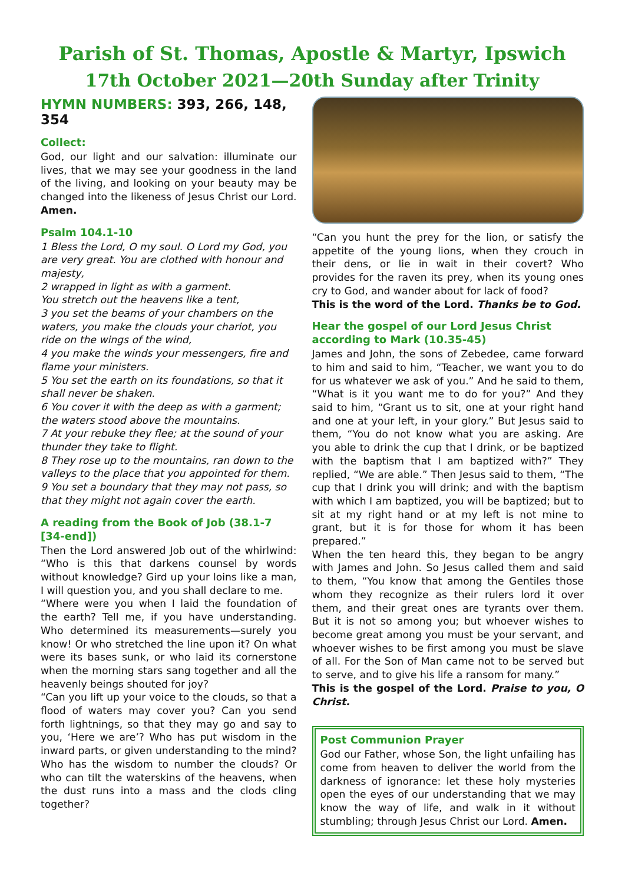Parish of St. Thomas, Apostle & Martyr, Ipswich
17th October 2021—20th Sunday after Trinity
HYMN NUMBERS: 393, 266, 148, 354
Collect:
God, our light and our salvation: illuminate our lives, that we may see your goodness in the land of the living, and looking on your beauty may be changed into the likeness of Jesus Christ our Lord. Amen.
Psalm 104.1-10
1 Bless the Lord, O my soul. O Lord my God, you are very great. You are clothed with honour and majesty,
2 wrapped in light as with a garment.
You stretch out the heavens like a tent,
3 you set the beams of your chambers on the waters, you make the clouds your chariot, you ride on the wings of the wind,
4 you make the winds your messengers, fire and flame your ministers.
5 You set the earth on its foundations, so that it shall never be shaken.
6 You cover it with the deep as with a garment; the waters stood above the mountains.
7 At your rebuke they flee; at the sound of your thunder they take to flight.
8 They rose up to the mountains, ran down to the valleys to the place that you appointed for them.
9 You set a boundary that they may not pass, so that they might not again cover the earth.
A reading from the Book of Job (38.1-7 [34-end])
Then the Lord answered Job out of the whirlwind: “Who is this that darkens counsel by words without knowledge? Gird up your loins like a man, I will question you, and you shall declare to me.
“Where were you when I laid the foundation of the earth? Tell me, if you have understanding. Who determined its measurements—surely you know! Or who stretched the line upon it? On what were its bases sunk, or who laid its cornerstone when the morning stars sang together and all the heavenly beings shouted for joy?
“Can you lift up your voice to the clouds, so that a flood of waters may cover you? Can you send forth lightnings, so that they may go and say to you, ‘Here we are’? Who has put wisdom in the inward parts, or given understanding to the mind? Who has the wisdom to number the clouds? Or who can tilt the waterskins of the heavens, when the dust runs into a mass and the clods cling together?
“Can you hunt the prey for the lion, or satisfy the appetite of the young lions, when they crouch in their dens, or lie in wait in their covert? Who provides for the raven its prey, when its young ones cry to God, and wander about for lack of food?
This is the word of the Lord. Thanks be to God.
Hear the gospel of our Lord Jesus Christ according to Mark (10.35-45)
James and John, the sons of Zebedee, came forward to him and said to him, “Teacher, we want you to do for us whatever we ask of you.” And he said to them, “What is it you want me to do for you?” And they said to him, “Grant us to sit, one at your right hand and one at your left, in your glory.” But Jesus said to them, “You do not know what you are asking. Are you able to drink the cup that I drink, or be baptized with the baptism that I am baptized with?” They replied, “We are able.” Then Jesus said to them, “The cup that I drink you will drink; and with the baptism with which I am baptized, you will be baptized; but to sit at my right hand or at my left is not mine to grant, but it is for those for whom it has been prepared.”
When the ten heard this, they began to be angry with James and John. So Jesus called them and said to them, “You know that among the Gentiles those whom they recognize as their rulers lord it over them, and their great ones are tyrants over them. But it is not so among you; but whoever wishes to become great among you must be your servant, and whoever wishes to be first among you must be slave of all. For the Son of Man came not to be served but to serve, and to give his life a ransom for many.”
This is the gospel of the Lord. Praise to you, O Christ.
Post Communion Prayer
God our Father, whose Son, the light unfailing has come from heaven to deliver the world from the darkness of ignorance: let these holy mysteries open the eyes of our understanding that we may know the way of life, and walk in it without stumbling; through Jesus Christ our Lord. Amen.